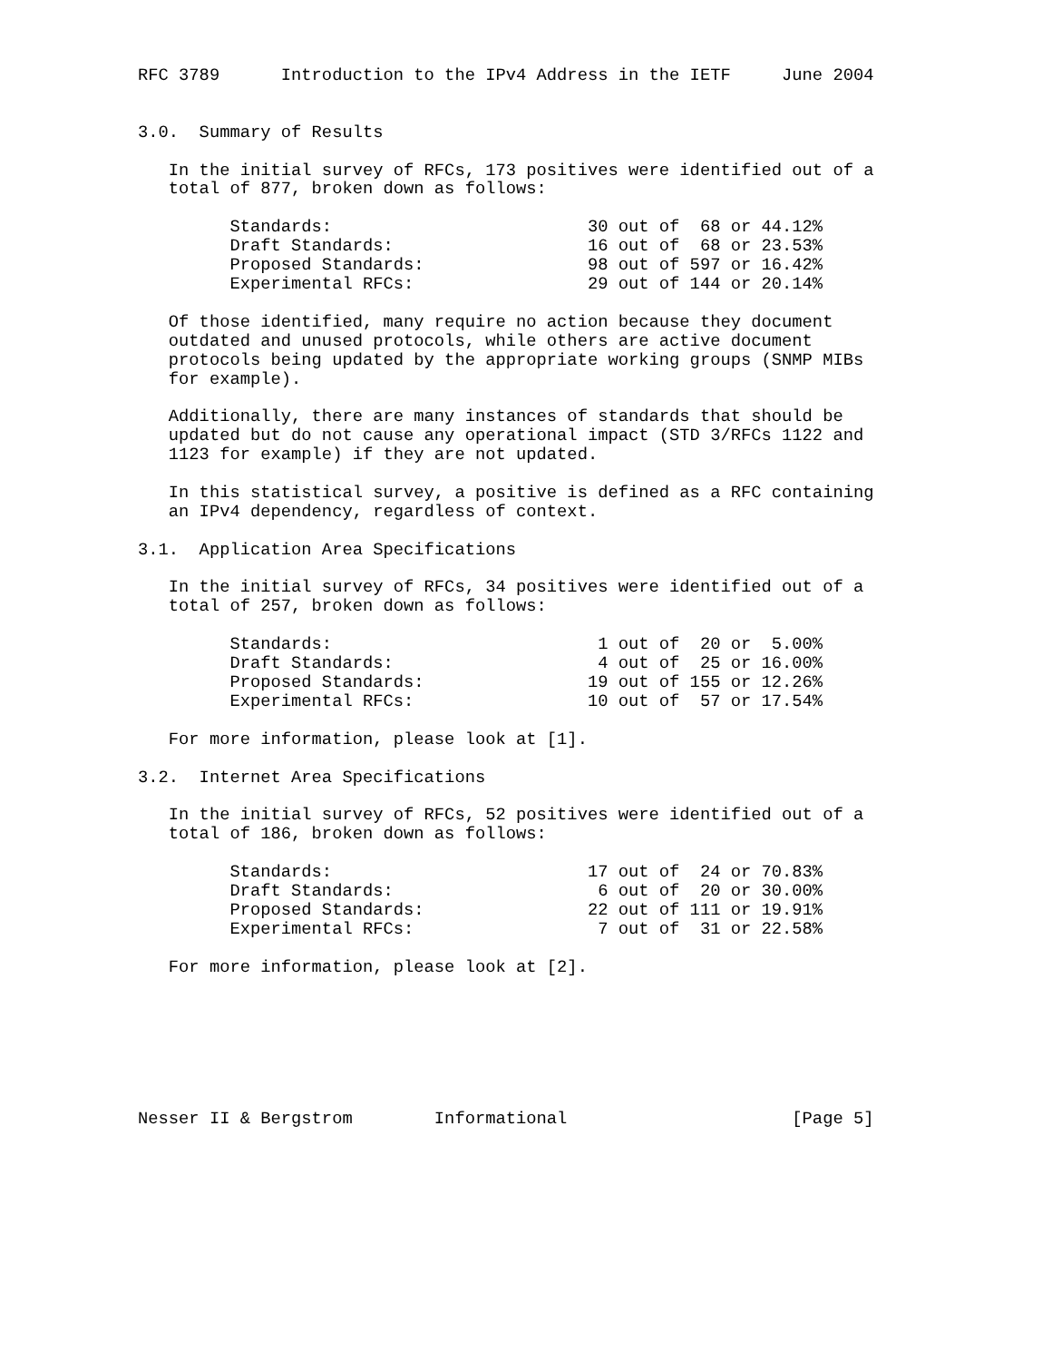RFC 3789      Introduction to the IPv4 Address in the IETF     June 2004


3.0.  Summary of Results

   In the initial survey of RFCs, 173 positives were identified out of a
   total of 877, broken down as follows:

         Standards:                         30 out of  68 or 44.12%
         Draft Standards:                   16 out of  68 or 23.53%
         Proposed Standards:                98 out of 597 or 16.42%
         Experimental RFCs:                 29 out of 144 or 20.14%

   Of those identified, many require no action because they document
   outdated and unused protocols, while others are active document
   protocols being updated by the appropriate working groups (SNMP MIBs
   for example).

   Additionally, there are many instances of standards that should be
   updated but do not cause any operational impact (STD 3/RFCs 1122 and
   1123 for example) if they are not updated.

   In this statistical survey, a positive is defined as a RFC containing
   an IPv4 dependency, regardless of context.

3.1.  Application Area Specifications

   In the initial survey of RFCs, 34 positives were identified out of a
   total of 257, broken down as follows:

         Standards:                          1 out of  20 or  5.00%
         Draft Standards:                    4 out of  25 or 16.00%
         Proposed Standards:                19 out of 155 or 12.26%
         Experimental RFCs:                 10 out of  57 or 17.54%

   For more information, please look at [1].

3.2.  Internet Area Specifications

   In the initial survey of RFCs, 52 positives were identified out of a
   total of 186, broken down as follows:

         Standards:                         17 out of  24 or 70.83%
         Draft Standards:                    6 out of  20 or 30.00%
         Proposed Standards:                22 out of 111 or 19.91%
         Experimental RFCs:                  7 out of  31 or 22.58%

   For more information, please look at [2].







Nesser II & Bergstrom        Informational                      [Page 5]